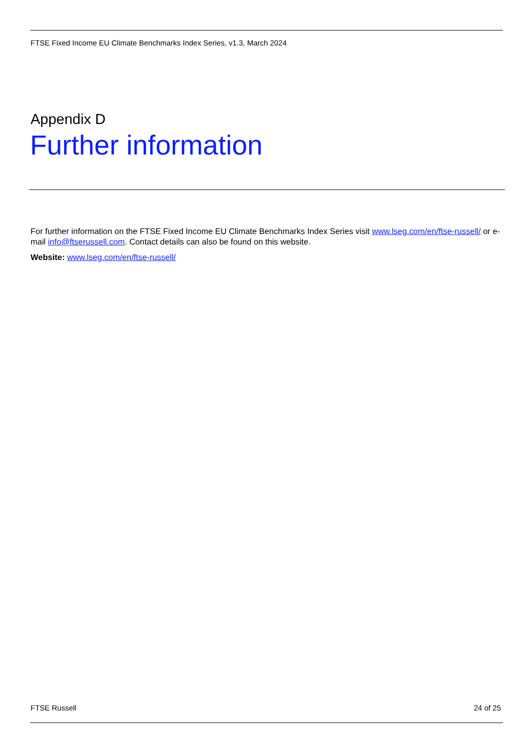FTSE Fixed Income EU Climate Benchmarks Index Series, v1.3, March 2024
Appendix D
Further information
For further information on the FTSE Fixed Income EU Climate Benchmarks Index Series visit www.lseg.com/en/ftse-russell/ or e-mail info@ftserussell.com. Contact details can also be found on this website.
Website: www.lseg.com/en/ftse-russell/
FTSE Russell 24 of 25